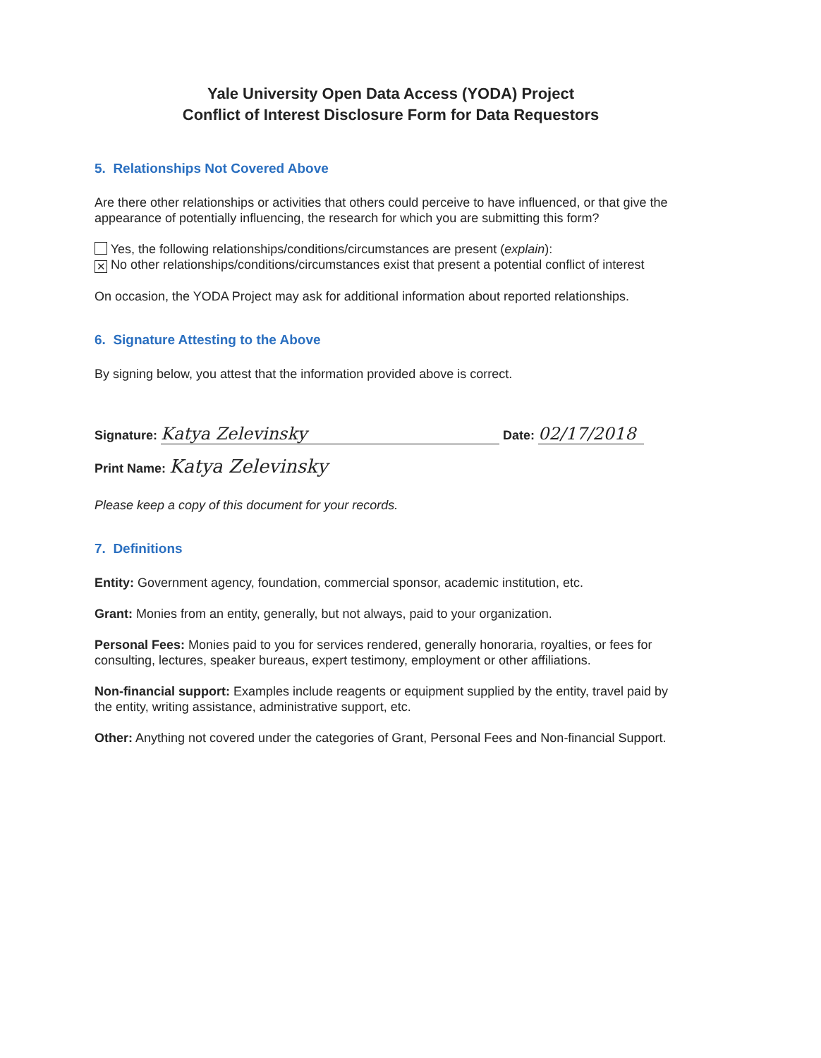Yale University Open Data Access (YODA) Project
Conflict of Interest Disclosure Form for Data Requestors
5. Relationships Not Covered Above
Are there other relationships or activities that others could perceive to have influenced, or that give the appearance of potentially influencing, the research for which you are submitting this form?
Yes, the following relationships/conditions/circumstances are present (explain):
✕ No other relationships/conditions/circumstances exist that present a potential conflict of interest
On occasion, the YODA Project may ask for additional information about reported relationships.
6. Signature Attesting to the Above
By signing below, you attest that the information provided above is correct.
Signature: Katya Zelevinsky Date: 02/17/2018
Print Name: Katya Zelevinsky
Please keep a copy of this document for your records.
7. Definitions
Entity: Government agency, foundation, commercial sponsor, academic institution, etc.
Grant: Monies from an entity, generally, but not always, paid to your organization.
Personal Fees: Monies paid to you for services rendered, generally honoraria, royalties, or fees for consulting, lectures, speaker bureaus, expert testimony, employment or other affiliations.
Non-financial support: Examples include reagents or equipment supplied by the entity, travel paid by the entity, writing assistance, administrative support, etc.
Other: Anything not covered under the categories of Grant, Personal Fees and Non-financial Support.